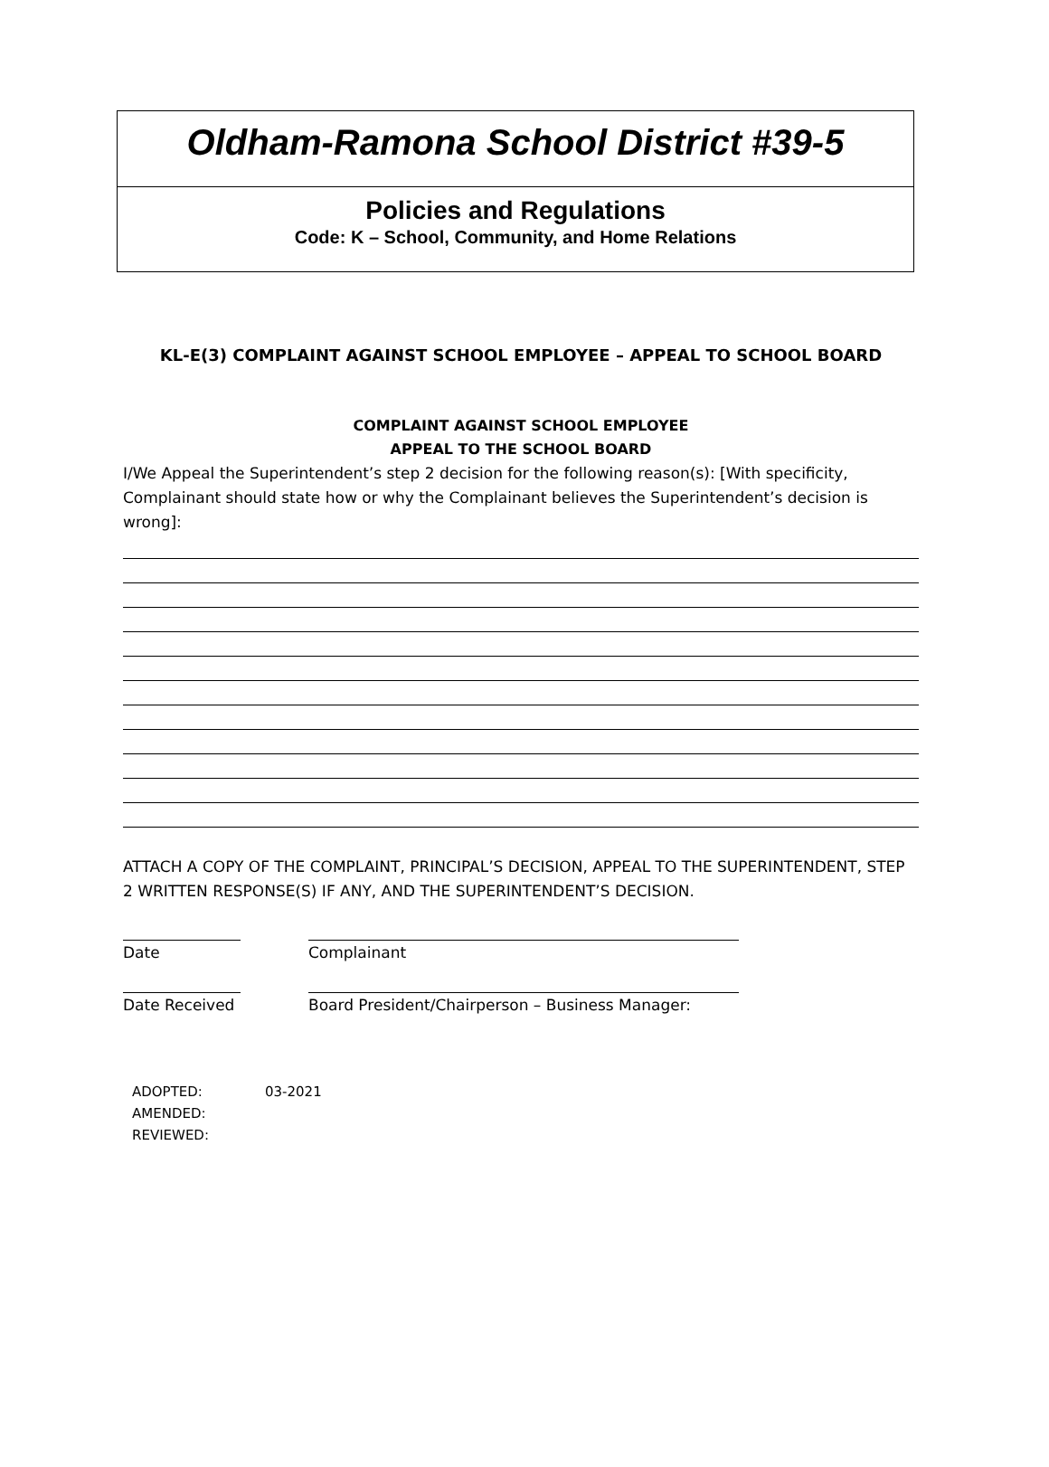Oldham-Ramona School District #39-5
Policies and Regulations
Code: K – School, Community, and Home Relations
KL-E(3) COMPLAINT AGAINST SCHOOL EMPLOYEE – APPEAL TO SCHOOL BOARD
COMPLAINT AGAINST SCHOOL EMPLOYEE
APPEAL TO THE SCHOOL BOARD
I/We Appeal the Superintendent’s step 2 decision for the following reason(s): [With specificity, Complainant should state how or why the Complainant believes the Superintendent’s decision is wrong]:
ATTACH A COPY OF THE COMPLAINT, PRINCIPAL’S DECISION, APPEAL TO THE SUPERINTENDENT, STEP 2 WRITTEN RESPONSE(S) IF ANY, AND THE SUPERINTENDENT’S DECISION.
Date Complainant
Date Received Board President/Chairperson – Business Manager:
ADOPTED: 03-2021
AMENDED:
REVIEWED: